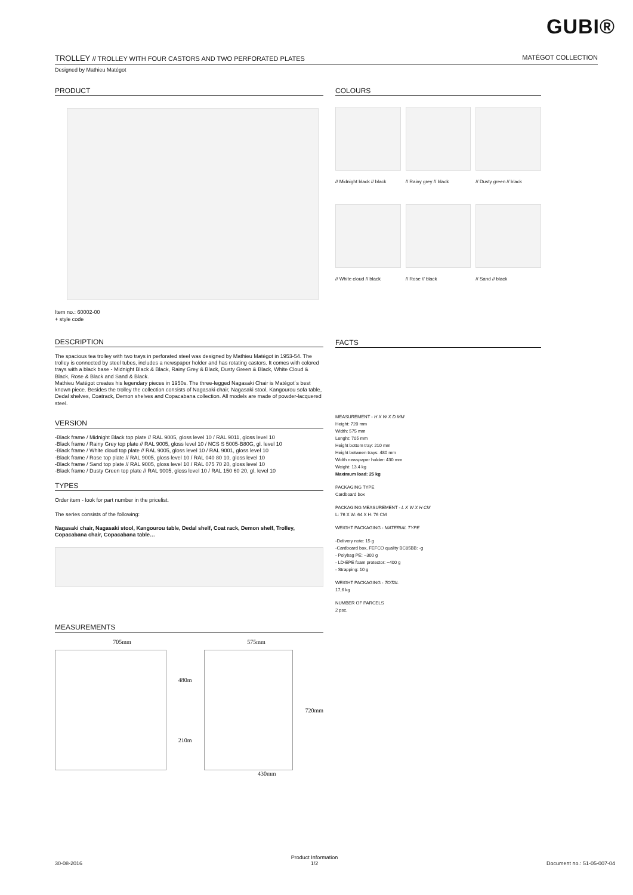GUBI®
TROLLEY // TROLLEY WITH FOUR CASTORS AND TWO PERFORATED PLATES MATÉGOT COLLECTION
Designed by Mathieu Matégot
PRODUCT
Item no.: 60002-00
+ style code
DESCRIPTION
The spacious tea trolley with two trays in perforated steel was designed by Mathieu Matégot in 1953-54. The trolley is connected by steel tubes, includes a newspaper holder and has rotating castors. It comes with colored trays with a black base - Midnight Black & Black, Rainy Grey & Black, Dusty Green & Black, White Cloud & Black, Rose & Black and Sand & Black.
Mathieu Matégot creates his legendary pieces in 1950s. The three-legged Nagasaki Chair is Matégot´s best known piece. Besides the trolley the collection consists of Nagasaki chair, Nagasaki stool, Kangourou sofa table, Dedal shelves, Coatrack, Demon shelves and Copacabana collection. All models are made of powder-lacquered steel.
VERSION
-Black frame / Midnight Black top plate // RAL 9005, gloss level 10 / RAL 9011, gloss level 10
-Black frame / Rainy Grey top plate // RAL 9005, gloss level 10 / NCS S 5005-B80G, gl. level 10
-Black frame / White cloud top plate // RAL 9005, gloss level 10 / RAL 9001, gloss level 10
-Black frame / Rose top plate // RAL 9005, gloss level 10 / RAL 040 80 10, gloss level 10
-Black frame / Sand top plate // RAL 9005, gloss level 10 / RAL 075 70 20, gloss level 10
-Black frame / Dusty Green top plate // RAL 9005, gloss level 10 / RAL 150 60 20, gl. level 10
TYPES
Order item - look for part number in the pricelist.
The series consists of the following:
Nagasaki chair, Nagasaki stool, Kangourou table, Dedal shelf, Coat rack, Demon shelf, Trolley, Copacabana chair, Copacabana table…
MEASUREMENTS
705mm 575mm
480m
210m
720mm
430mm
COLOURS
// Midnight black // black
// Rainy grey // black
// Dusty green // black
// White cloud // black
// Rose // black
// Sand // black
FACTS
MEASUREMENT - H X W X D MM
Height: 720 mm
Width: 575 mm
Lenght: 705 mm
Height bottom tray: 210 mm
Height between trays: 480 mm
Width newspaper holder: 430 mm
Weight: 13.4 kg
Maximum load: 25 kg
PACKAGING TYPE
Cardboard box
PACKAGING MEASUREMENT - L X W X H CM
L: 76 X W: 64 X H: 76 CM
WEIGHT PACKAGING - MATERIAL TYPE
-Delivery note: 15 g
-Cardboard box, FEFCO quality BC85BB: -g
- Polybag PE: ~300 g
- LD-EPE foam protector: ~400 g
- Strapping: 10 g
WEIGHT PACKAGING - TOTAL
17,6 kg
NUMBER OF PARCELS
2 psc.
30-08-2016 Product Information
1/2 Document no.: 51-05-007-04